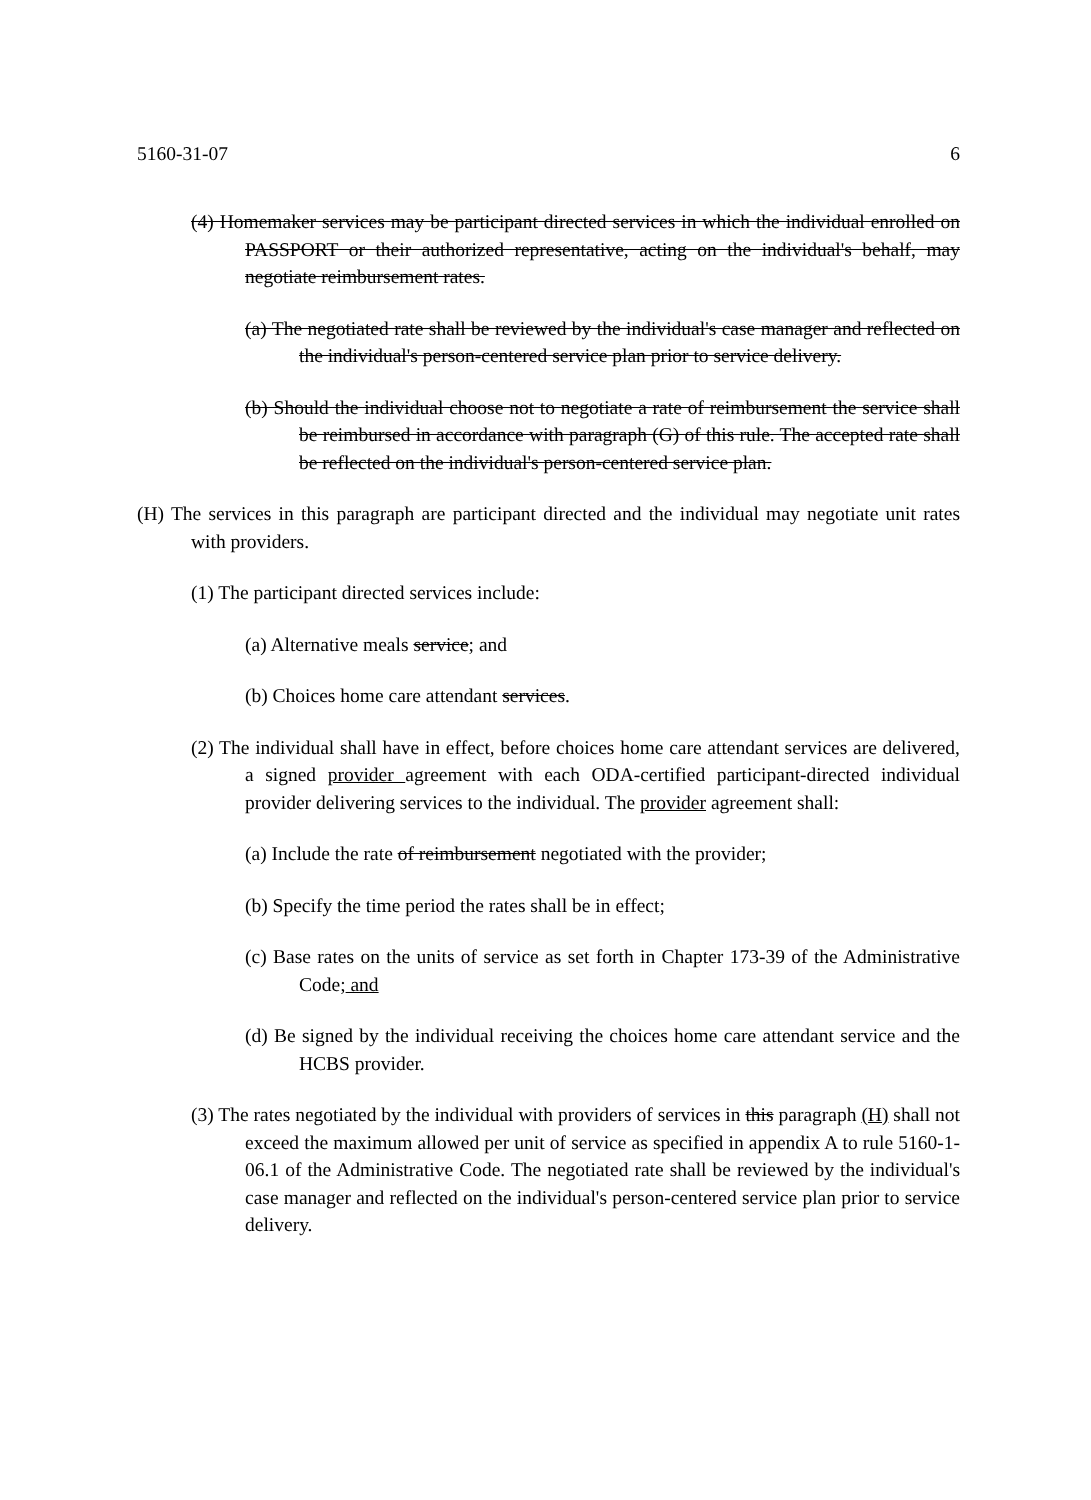5160-31-07 6
(4) Homemaker services may be participant directed services in which the individual enrolled on PASSPORT or their authorized representative, acting on the individual's behalf, may negotiate reimbursement rates.
(a) The negotiated rate shall be reviewed by the individual's case manager and reflected on the individual's person-centered service plan prior to service delivery.
(b) Should the individual choose not to negotiate a rate of reimbursement the service shall be reimbursed in accordance with paragraph (G) of this rule. The accepted rate shall be reflected on the individual's person-centered service plan.
(H) The services in this paragraph are participant directed and the individual may negotiate unit rates with providers.
(1) The participant directed services include:
(a) Alternative meals service; and
(b) Choices home care attendant services.
(2) The individual shall have in effect, before choices home care attendant services are delivered, a signed provider agreement with each ODA-certified participant-directed individual provider delivering services to the individual. The provider agreement shall:
(a) Include the rate of reimbursement negotiated with the provider;
(b) Specify the time period the rates shall be in effect;
(c) Base rates on the units of service as set forth in Chapter 173-39 of the Administrative Code; and
(d) Be signed by the individual receiving the choices home care attendant service and the HCBS provider.
(3) The rates negotiated by the individual with providers of services in this paragraph (H) shall not exceed the maximum allowed per unit of service as specified in appendix A to rule 5160-1-06.1 of the Administrative Code. The negotiated rate shall be reviewed by the individual's case manager and reflected on the individual's person-centered service plan prior to service delivery.